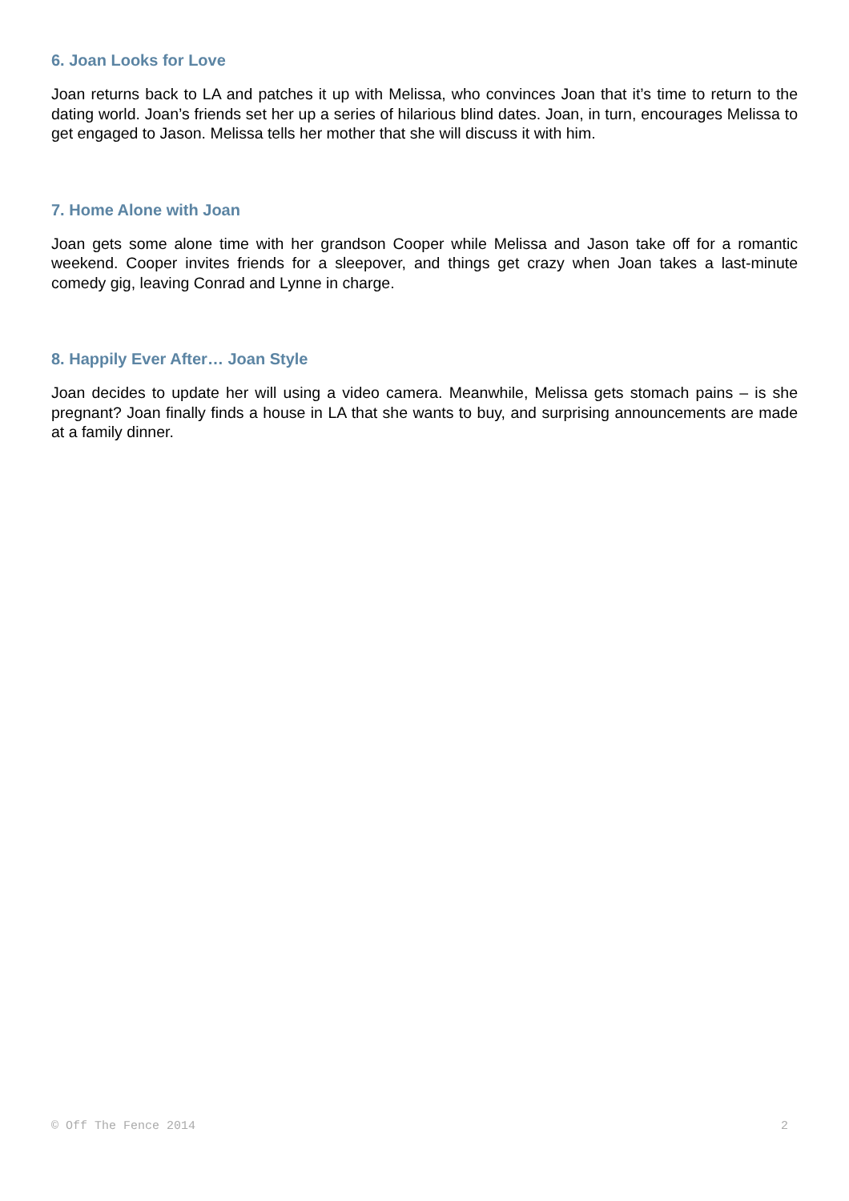6. Joan Looks for Love
Joan returns back to LA and patches it up with Melissa, who convinces Joan that it’s time to return to the dating world. Joan’s friends set her up a series of hilarious blind dates. Joan, in turn, encourages Melissa to get engaged to Jason. Melissa tells her mother that she will discuss it with him.
7. Home Alone with Joan
Joan gets some alone time with her grandson Cooper while Melissa and Jason take off for a romantic weekend. Cooper invites friends for a sleepover, and things get crazy when Joan takes a last-minute comedy gig, leaving Conrad and Lynne in charge.
8. Happily Ever After… Joan Style
Joan decides to update her will using a video camera. Meanwhile, Melissa gets stomach pains – is she pregnant? Joan finally finds a house in LA that she wants to buy, and surprising announcements are made at a family dinner.
© Off The Fence 2014 2